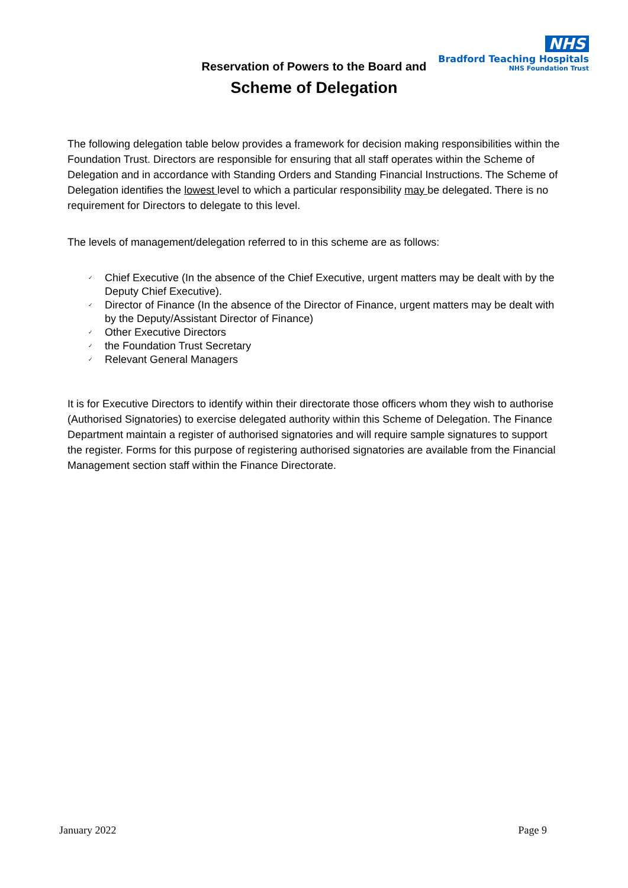NHS
Bradford Teaching Hospitals
NHS Foundation Trust
Reservation of Powers to the Board and
Scheme of Delegation
The following delegation table below provides a framework for decision making responsibilities within the Foundation Trust. Directors are responsible for ensuring that all staff operates within the Scheme of Delegation and in accordance with Standing Orders and Standing Financial Instructions. The Scheme of Delegation identifies the lowest level to which a particular responsibility may be delegated. There is no requirement for Directors to delegate to this level.
The levels of management/delegation referred to in this scheme are as follows:
✓ Chief Executive (In the absence of the Chief Executive, urgent matters may be dealt with by the Deputy Chief Executive).
✓ Director of Finance (In the absence of the Director of Finance, urgent matters may be dealt with by the Deputy/Assistant Director of Finance)
✓ Other Executive Directors
✓ the Foundation Trust Secretary
✓ Relevant General Managers
It is for Executive Directors to identify within their directorate those officers whom they wish to authorise (Authorised Signatories) to exercise delegated authority within this Scheme of Delegation. The Finance Department maintain a register of authorised signatories and will require sample signatures to support the register. Forms for this purpose of registering authorised signatories are available from the Financial Management section staff within the Finance Directorate.
January 2022 Page 9